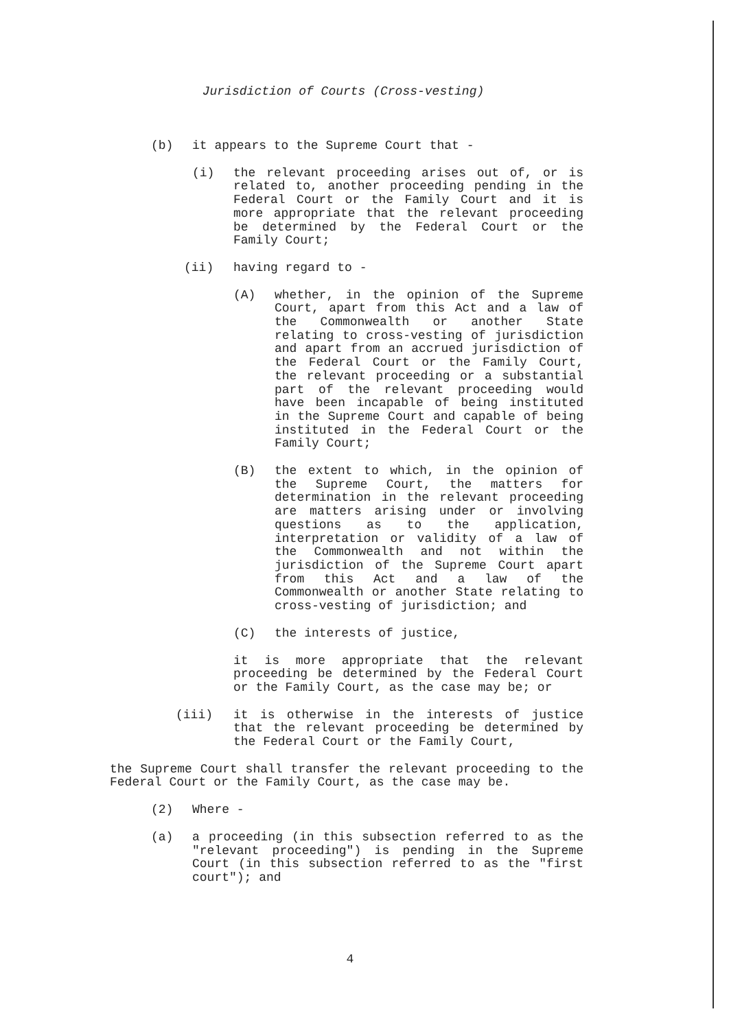Jurisdiction of Courts (Cross-vesting)
(b) it appears to the Supreme Court that -
(i) the relevant proceeding arises out of, or is related to, another proceeding pending in the Federal Court or the Family Court and it is more appropriate that the relevant proceeding be determined by the Federal Court or the Family Court;
(ii) having regard to -
(A) whether, in the opinion of the Supreme Court, apart from this Act and a law of the Commonwealth or another State relating to cross-vesting of jurisdiction and apart from an accrued jurisdiction of the Federal Court or the Family Court, the relevant proceeding or a substantial part of the relevant proceeding would have been incapable of being instituted in the Supreme Court and capable of being instituted in the Federal Court or the Family Court;
(B) the extent to which, in the opinion of the Supreme Court, the matters for determination in the relevant proceeding are matters arising under or involving questions as to the application, interpretation or validity of a law of the Commonwealth and not within the jurisdiction of the Supreme Court apart from this Act and a law of the Commonwealth or another State relating to cross-vesting of jurisdiction; and
(C) the interests of justice,
it is more appropriate that the relevant proceeding be determined by the Federal Court or the Family Court, as the case may be; or
(iii) it is otherwise in the interests of justice that the relevant proceeding be determined by the Federal Court or the Family Court,
the Supreme Court shall transfer the relevant proceeding to the Federal Court or the Family Court, as the case may be.
(2) Where -
(a) a proceeding (in this subsection referred to as the "relevant proceeding") is pending in the Supreme Court (in this subsection referred to as the "first court"); and
4